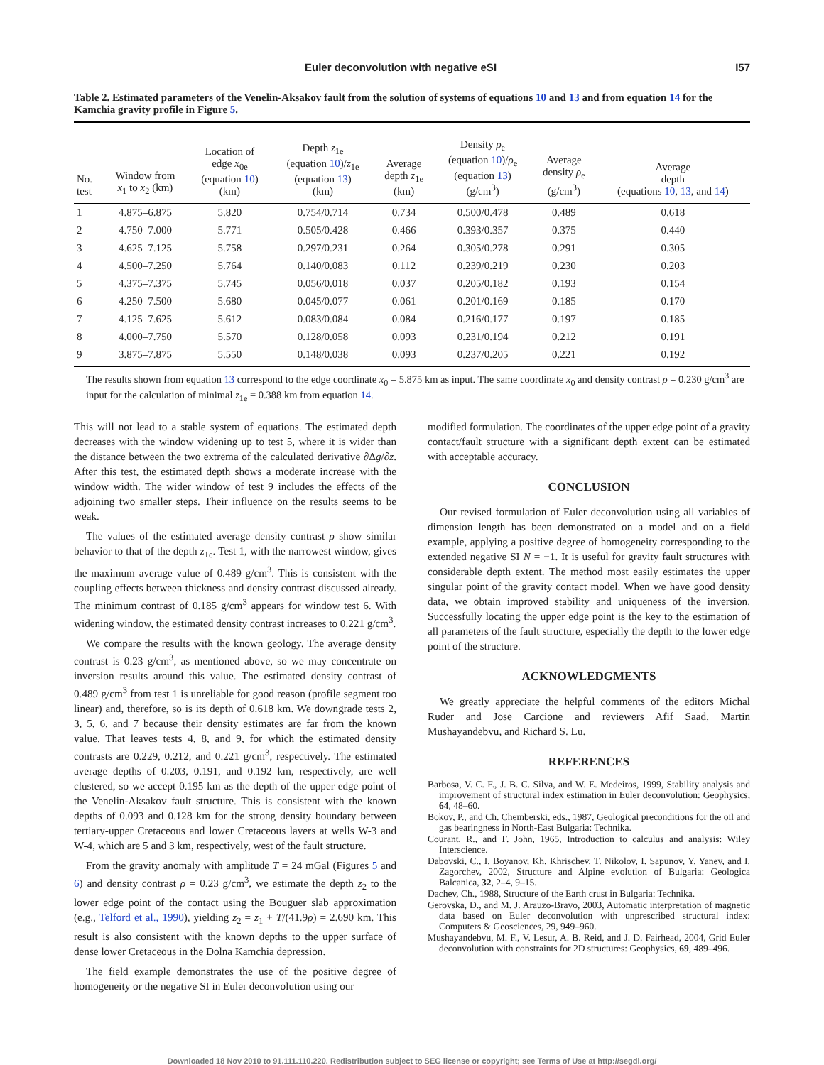Euler deconvolution with negative eSI I57
Table 2. Estimated parameters of the Venelin-Aksakov fault from the solution of systems of equations 10 and 13 and from equation 14 for the Kamchia gravity profile in Figure 5.
| No. test | Window from x<sub>1</sub> to x<sub>2</sub> (km) | Location of edge x<sub>0e</sub> (equation 10 ) (km) | Depth z<sub>1e</sub> (equation 10 )/ z<sub>1e</sub> (equation 13 ) (km) | Average depth z<sub>1e</sub> (km) | Density ρ<sub>e</sub> (equation 10 )/ ρ<sub>e</sub> (equation 13 ) (g/cm<sup>3</sup>) | Average density ρ<sub>e</sub> (g/cm<sup>3</sup>) | Average depth (equations 10 , 13 , and 14 ) |
| --- | --- | --- | --- | --- | --- | --- | --- |
| 1 | 4.875–6.875 | 5.820 | 0.754/0.714 | 0.734 | 0.500/0.478 | 0.489 | 0.618 |
| 2 | 4.750–7.000 | 5.771 | 0.505/0.428 | 0.466 | 0.393/0.357 | 0.375 | 0.440 |
| 3 | 4.625–7.125 | 5.758 | 0.297/0.231 | 0.264 | 0.305/0.278 | 0.291 | 0.305 |
| 4 | 4.500–7.250 | 5.764 | 0.140/0.083 | 0.112 | 0.239/0.219 | 0.230 | 0.203 |
| 5 | 4.375–7.375 | 5.745 | 0.056/0.018 | 0.037 | 0.205/0.182 | 0.193 | 0.154 |
| 6 | 4.250–7.500 | 5.680 | 0.045/0.077 | 0.061 | 0.201/0.169 | 0.185 | 0.170 |
| 7 | 4.125–7.625 | 5.612 | 0.083/0.084 | 0.084 | 0.216/0.177 | 0.197 | 0.185 |
| 8 | 4.000–7.750 | 5.570 | 0.128/0.058 | 0.093 | 0.231/0.194 | 0.212 | 0.191 |
| 9 | 3.875–7.875 | 5.550 | 0.148/0.038 | 0.093 | 0.237/0.205 | 0.221 | 0.192 |
The results shown from equation 13 correspond to the edge coordinate x<sub>0</sub> = 5.875 km as input. The same coordinate x<sub>0</sub> and density contrast ρ = 0.230 g/cm<sup>3</sup> are input for the calculation of minimal z<sub>1e</sub> = 0.388 km from equation 14.
This will not lead to a stable system of equations. The estimated depth decreases with the window widening up to test 5, where it is wider than the distance between the two extrema of the calculated derivative ∂Δg/∂z. After this test, the estimated depth shows a moderate increase with the window width. The wider window of test 9 includes the effects of the adjoining two smaller steps. Their influence on the results seems to be weak.
The values of the estimated average density contrast ρ show similar behavior to that of the depth z<sub>1e</sub>. Test 1, with the narrowest window, gives the maximum average value of 0.489 g/cm<sup>3</sup>. This is consistent with the coupling effects between thickness and density contrast discussed already. The minimum contrast of 0.185 g/cm<sup>3</sup> appears for window test 6. With widening window, the estimated density contrast increases to 0.221 g/cm<sup>3</sup>.
We compare the results with the known geology. The average density contrast is 0.23 g/cm<sup>3</sup>, as mentioned above, so we may concentrate on inversion results around this value. The estimated density contrast of 0.489 g/cm<sup>3</sup> from test 1 is unreliable for good reason (profile segment too linear) and, therefore, so is its depth of 0.618 km. We downgrade tests 2, 3, 5, 6, and 7 because their density estimates are far from the known value. That leaves tests 4, 8, and 9, for which the estimated density contrasts are 0.229, 0.212, and 0.221 g/cm<sup>3</sup>, respectively. The estimated average depths of 0.203, 0.191, and 0.192 km, respectively, are well clustered, so we accept 0.195 km as the depth of the upper edge point of the Venelin-Aksakov fault structure. This is consistent with the known depths of 0.093 and 0.128 km for the strong density boundary between tertiary-upper Cretaceous and lower Cretaceous layers at wells W-3 and W-4, which are 5 and 3 km, respectively, west of the fault structure.
From the gravity anomaly with amplitude T = 24 mGal (Figures 5 and 6) and density contrast ρ = 0.23 g/cm<sup>3</sup>, we estimate the depth z<sub>2</sub> to the lower edge point of the contact using the Bouguer slab approximation (e.g., Telford et al., 1990), yielding z<sub>2</sub> = z<sub>1</sub> + T/(41.9ρ) = 2.690 km. This result is also consistent with the known depths to the upper surface of dense lower Cretaceous in the Dolna Kamchia depression.
The field example demonstrates the use of the positive degree of homogeneity or the negative SI in Euler deconvolution using our
modified formulation. The coordinates of the upper edge point of a gravity contact/fault structure with a significant depth extent can be estimated with acceptable accuracy.
CONCLUSION
Our revised formulation of Euler deconvolution using all variables of dimension length has been demonstrated on a model and on a field example, applying a positive degree of homogeneity corresponding to the extended negative SI N = −1. It is useful for gravity fault structures with considerable depth extent. The method most easily estimates the upper singular point of the gravity contact model. When we have good density data, we obtain improved stability and uniqueness of the inversion. Successfully locating the upper edge point is the key to the estimation of all parameters of the fault structure, especially the depth to the lower edge point of the structure.
ACKNOWLEDGMENTS
We greatly appreciate the helpful comments of the editors Michal Ruder and Jose Carcione and reviewers Afif Saad, Martin Mushayandebvu, and Richard S. Lu.
REFERENCES
Barbosa, V. C. F., J. B. C. Silva, and W. E. Medeiros, 1999, Stability analysis and improvement of structural index estimation in Euler deconvolution: Geophysics, 64, 48–60.
Bokov, P., and Ch. Chemberski, eds., 1987, Geological preconditions for the oil and gas bearingness in North-East Bulgaria: Technika.
Courant, R., and F. John, 1965, Introduction to calculus and analysis: Wiley Interscience.
Dabovski, C., I. Boyanov, Kh. Khrischev, T. Nikolov, I. Sapunov, Y. Yanev, and I. Zagorchev, 2002, Structure and Alpine evolution of Bulgaria: Geologica Balcanica, 32, 2–4, 9–15.
Dachev, Ch., 1988, Structure of the Earth crust in Bulgaria: Technika.
Gerovska, D., and M. J. Arauzo-Bravo, 2003, Automatic interpretation of magnetic data based on Euler deconvolution with unprescribed structural index: Computers & Geosciences, 29, 949–960.
Mushayandebvu, M. F., V. Lesur, A. B. Reid, and J. D. Fairhead, 2004, Grid Euler deconvolution with constraints for 2D structures: Geophysics, 69, 489–496.
Downloaded 18 Nov 2010 to 91.111.110.220. Redistribution subject to SEG license or copyright; see Terms of Use at http://segdl.org/